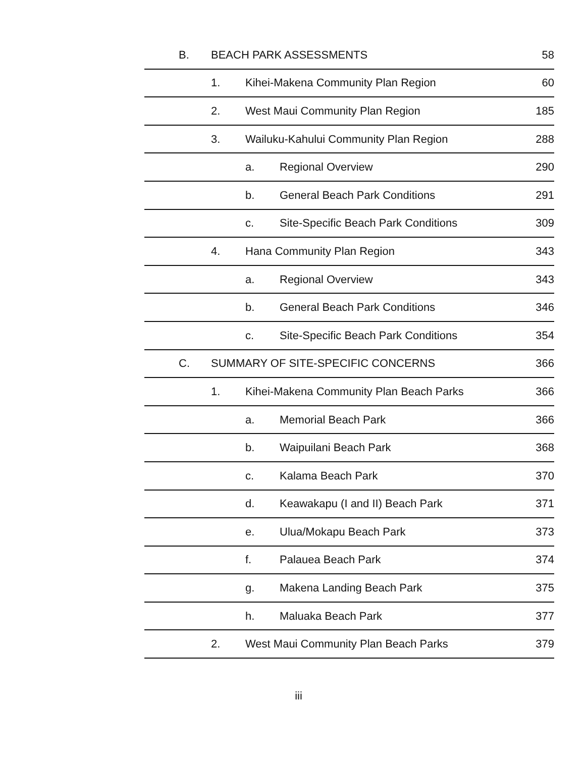| B. | BEACH PARK ASSESSMENTS | | | 58 |
| | 1. | Kihei-Makena Community Plan Region | | 60 |
| | 2. | West Maui Community Plan Region | | 185 |
| | 3. | Wailuku-Kahului Community Plan Region | | 288 |
| | | a. | Regional Overview | 290 |
| | | b. | General Beach Park Conditions | 291 |
| | | c. | Site-Specific Beach Park Conditions | 309 |
| | 4. | Hana Community Plan Region | | 343 |
| | | a. | Regional Overview | 343 |
| | | b. | General Beach Park Conditions | 346 |
| | | c. | Site-Specific Beach Park Conditions | 354 |
| C. | SUMMARY OF SITE-SPECIFIC CONCERNS | | | 366 |
| | 1. | Kihei-Makena Community Plan Beach Parks | | 366 |
| | | a. | Memorial Beach Park | 366 |
| | | b. | Waipuilani Beach Park | 368 |
| | | c. | Kalama Beach Park | 370 |
| | | d. | Keawakapu (I and II) Beach Park | 371 |
| | | e. | Ulua/Mokapu Beach Park | 373 |
| | | f. | Palauea Beach Park | 374 |
| | | g. | Makena Landing Beach Park | 375 |
| | | h. | Maluaka Beach Park | 377 |
| | 2. | West Maui Community Plan Beach Parks | | 379 |
iii